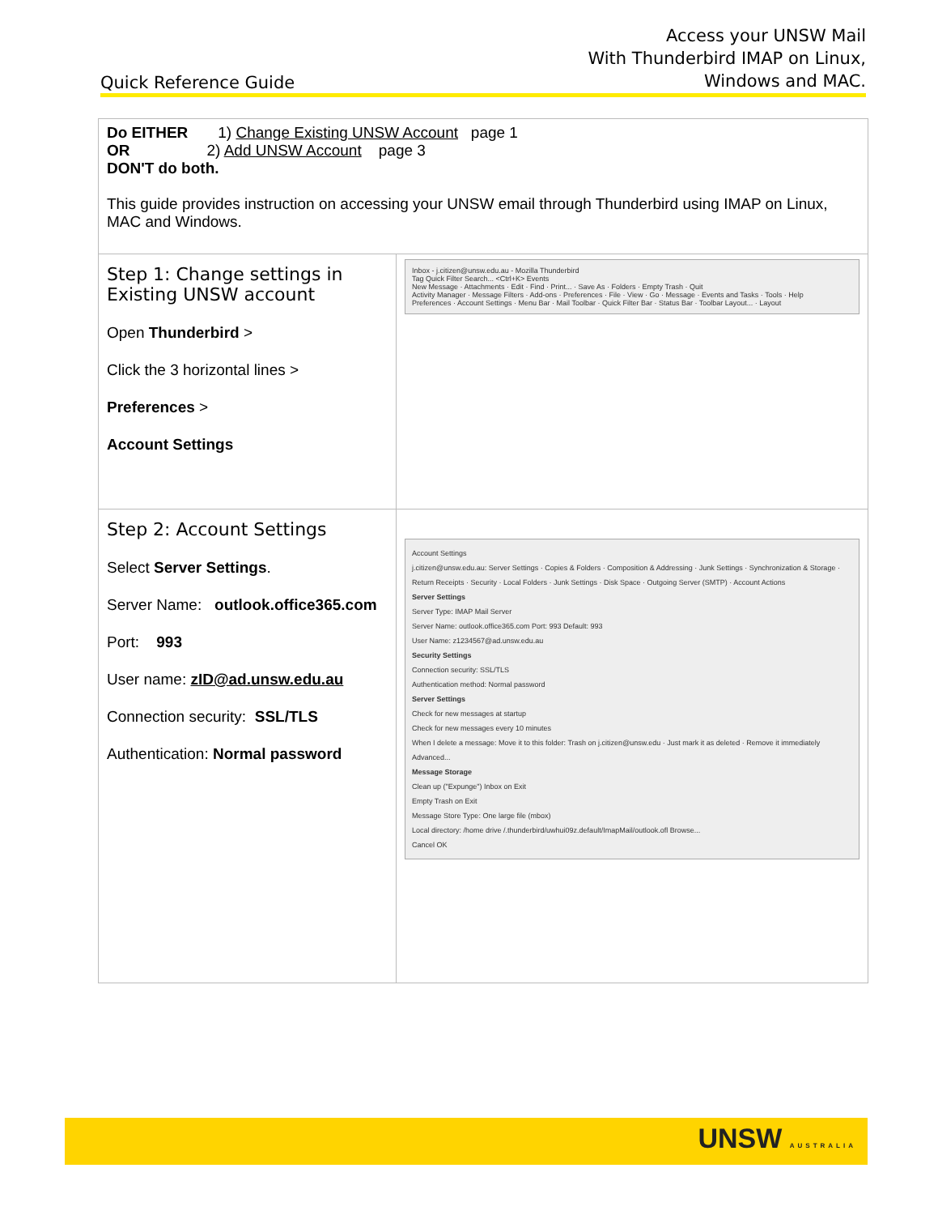Quick Reference Guide
Access your UNSW Mail
With Thunderbird IMAP on Linux,
Windows and MAC.
| Do EITHER 1) Change Existing UNSW Account page 1 OR 2) Add UNSW Account page 3 DON'T do both. This guide provides instruction on accessing your UNSW email through Thunderbird using IMAP on Linux, MAC and Windows. | |
| Step 1: Change settings in Existing UNSW account Open Thunderbird > Click the 3 horizontal lines > Preferences > Account Settings | Inbox - j.citizen@unsw.edu.au - Mozilla Thunderbird Tag Quick Filter Search... <Ctrl+K> Events New Message · Attachments · Edit · Find · Print... · Save As · Folders · Empty Trash · Quit Activity Manager · Message Filters · Add-ons · Preferences · File · View · Go · Message · Events and Tasks · Tools · Help Preferences · Account Settings · Menu Bar · Mail Toolbar · Quick Filter Bar · Status Bar · Toolbar Layout... · Layout |
| Step 2: Account Settings Select Server Settings . Server Name: outlook.office365.com Port: 993 User name: zID@ad.unsw.edu.au Connection security: SSL/TLS Authentication: Normal password | Account Settings j.citizen@unsw.edu.au: Server Settings · Copies & Folders · Composition & Addressing · Junk Settings · Synchronization & Storage · Return Receipts · Security · Local Folders · Junk Settings · Disk Space · Outgoing Server (SMTP) · Account Actions Server Settings Server Type: IMAP Mail Server Server Name: outlook.office365.com Port: 993 Default: 993 User Name: z1234567@ad.unsw.edu.au Security Settings Connection security: SSL/TLS Authentication method: Normal password Server Settings Check for new messages at startup Check for new messages every 10 minutes When I delete a message: Move it to this folder: Trash on j.citizen@unsw.edu · Just mark it as deleted · Remove it immediately Advanced... Message Storage Clean up ("Expunge") Inbox on Exit Empty Trash on Exit Message Store Type: One large file (mbox) Local directory: /home drive /.thunderbird/uwhui09z.default/ImapMail/outlook.ofl Browse... Cancel OK |
UNSW AUSTRALIA